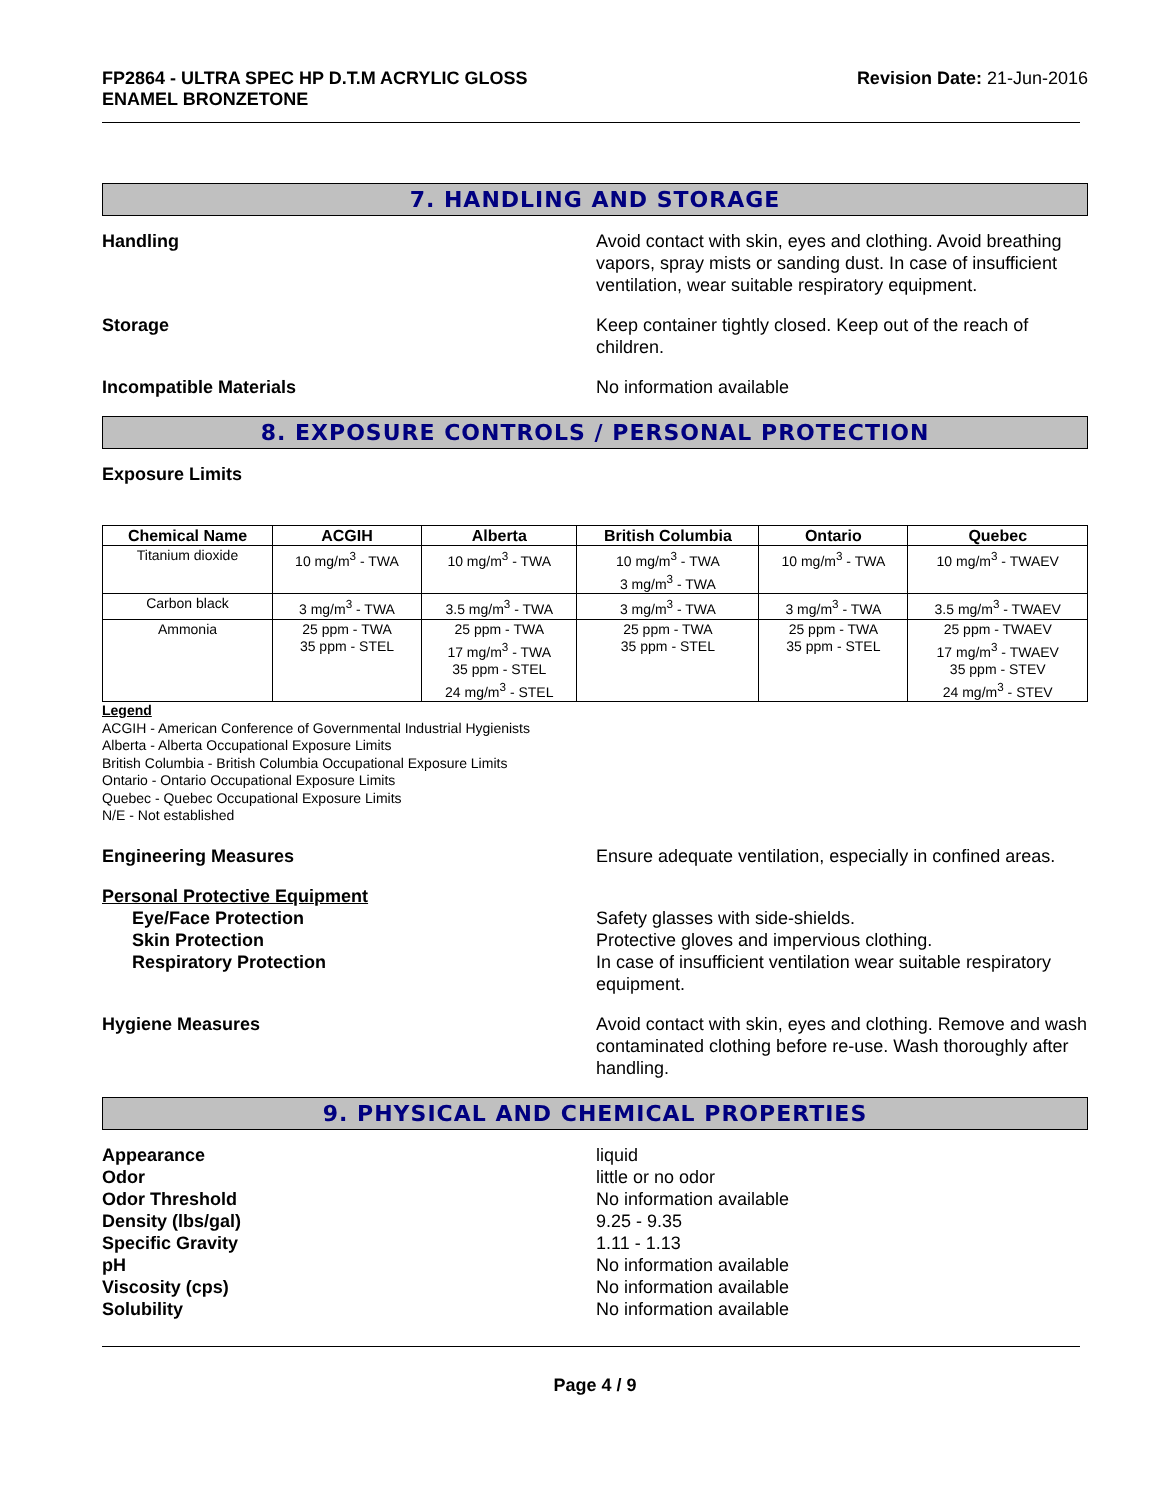FP2864 - ULTRA SPEC HP D.T.M ACRYLIC GLOSS
ENAMEL BRONZETONE
Revision Date: 21-Jun-2016
7. HANDLING AND STORAGE
Handling Avoid contact with skin, eyes and clothing. Avoid breathing vapors, spray mists or sanding dust. In case of insufficient ventilation, wear suitable respiratory equipment.
Storage Keep container tightly closed. Keep out of the reach of children.
Incompatible Materials No information available
8. EXPOSURE CONTROLS / PERSONAL PROTECTION
Exposure Limits
| Chemical Name | ACGIH | Alberta | British Columbia | Ontario | Quebec |
| --- | --- | --- | --- | --- | --- |
| Titanium dioxide | 10 mg/m<sup>3</sup> - TWA | 10 mg/m<sup>3</sup> - TWA | 10 mg/m<sup>3</sup> - TWA 3 mg/m<sup>3</sup> - TWA | 10 mg/m<sup>3</sup> - TWA | 10 mg/m<sup>3</sup> - TWAEV |
| Carbon black | 3 mg/m<sup>3</sup> - TWA | 3.5 mg/m<sup>3</sup> - TWA | 3 mg/m<sup>3</sup> - TWA | 3 mg/m<sup>3</sup> - TWA | 3.5 mg/m<sup>3</sup> - TWAEV |
| Ammonia | 25 ppm - TWA 35 ppm - STEL | 25 ppm - TWA 17 mg/m<sup>3</sup> - TWA 35 ppm - STEL 24 mg/m<sup>3</sup> - STEL | 25 ppm - TWA 35 ppm - STEL | 25 ppm - TWA 35 ppm - STEL | 25 ppm - TWAEV 17 mg/m<sup>3</sup> - TWAEV 35 ppm - STEV 24 mg/m<sup>3</sup> - STEV |
Legend
ACGIH - American Conference of Governmental Industrial Hygienists
Alberta - Alberta Occupational Exposure Limits
British Columbia - British Columbia Occupational Exposure Limits
Ontario - Ontario Occupational Exposure Limits
Quebec - Quebec Occupational Exposure Limits
N/E - Not established
Engineering Measures Ensure adequate ventilation, especially in confined areas.
Personal Protective Equipment
Eye/Face Protection
Skin Protection
Respiratory Protection
Safety glasses with side-shields.
Protective gloves and impervious clothing.
In case of insufficient ventilation wear suitable respiratory equipment.
Hygiene Measures Avoid contact with skin, eyes and clothing. Remove and wash contaminated clothing before re-use. Wash thoroughly after handling.
9. PHYSICAL AND CHEMICAL PROPERTIES
Appearance
Odor
Odor Threshold
Density (lbs/gal)
Specific Gravity
pH
Viscosity (cps)
Solubility
liquid
little or no odor
No information available
9.25 - 9.35
1.11 - 1.13
No information available
No information available
No information available
Page 4 / 9